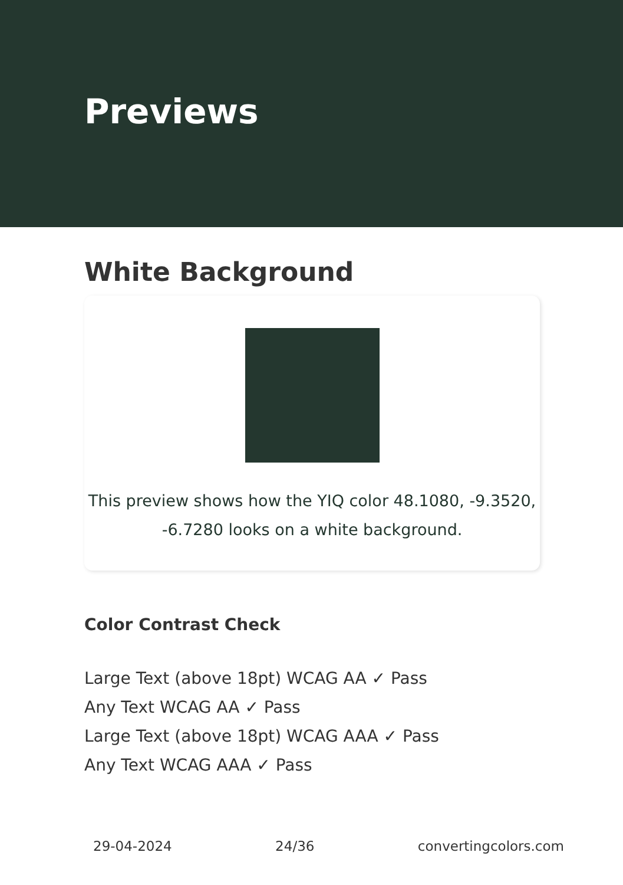Previews
White Background
This preview shows how the YIQ color 48.1080, -9.3520, -6.7280 looks on a white background.
Color Contrast Check
Large Text (above 18pt) WCAG AA ✓ Pass
Any Text WCAG AA ✓ Pass
Large Text (above 18pt) WCAG AAA ✓ Pass
Any Text WCAG AAA ✓ Pass
29-04-2024 24/36 convertingcolors.com